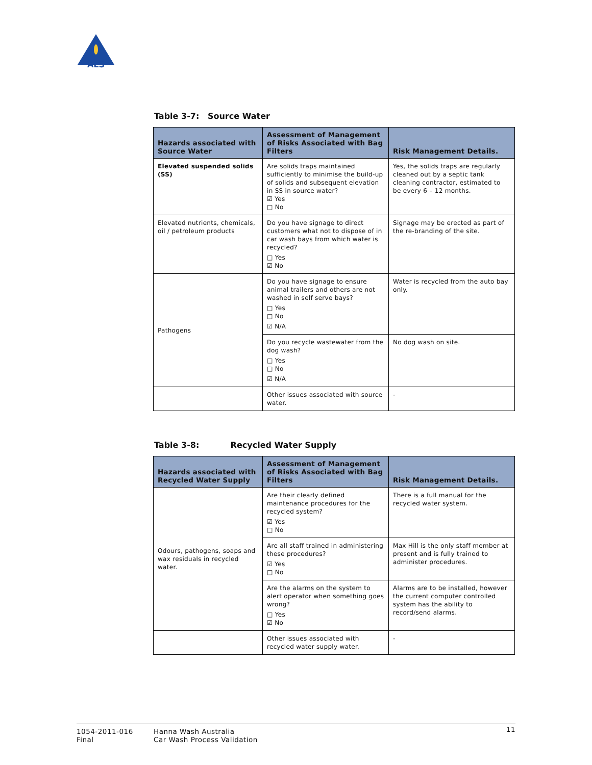ALS
Table 3-7: Source Water
| Hazards associated with Source Water | Assessment of Management of Risks Associated with Bag Filters | Risk Management Details. |
| --- | --- | --- |
| Elevated suspended solids (SS) | Are solids traps maintained sufficiently to minimise the build-up of solids and subsequent elevation in SS in source water? ☑ Yes □ No | Yes, the solids traps are regularly cleaned out by a septic tank cleaning contractor, estimated to be every 6 – 12 months. |
| Elevated nutrients, chemicals, oil / petroleum products | Do you have signage to direct customers what not to dispose of in car wash bays from which water is recycled? □ Yes ☑ No | Signage may be erected as part of the re-branding of the site. |
| Pathogens | Do you have signage to ensure animal trailers and others are not washed in self serve bays? □ Yes □ No ☑ N/A | Water is recycled from the auto bay only. |
| | Do you recycle wastewater from the dog wash? □ Yes □ No ☑ N/A | No dog wash on site. |
| | Other issues associated with source water. | - |
Table 3-8: Recycled Water Supply
| Hazards associated with Recycled Water Supply | Assessment of Management of Risks Associated with Bag Filters | Risk Management Details. |
| --- | --- | --- |
| Odours, pathogens, soaps and wax residuals in recycled water. | Are their clearly defined maintenance procedures for the recycled system? ☑ Yes □ No | There is a full manual for the recycled water system. |
| | Are all staff trained in administering these procedures? ☑ Yes □ No | Max Hill is the only staff member at present and is fully trained to administer procedures. |
| | Are the alarms on the system to alert operator when something goes wrong? □ Yes ☑ No | Alarms are to be installed, however the current computer controlled system has the ability to record/send alarms. |
| | Other issues associated with recycled water supply water. | - |
1054-2011-016
Final
Hanna Wash Australia
Car Wash Process Validation
11